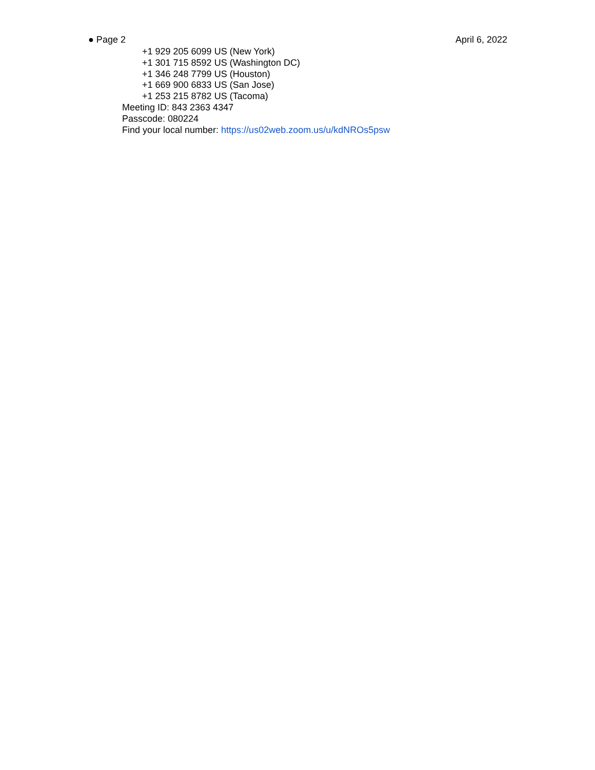● Page 2 April 6, 2022
+1 929 205 6099 US (New York)
+1 301 715 8592 US (Washington DC)
+1 346 248 7799 US (Houston)
+1 669 900 6833 US (San Jose)
+1 253 215 8782 US (Tacoma)
Meeting ID: 843 2363 4347
Passcode: 080224
Find your local number: https://us02web.zoom.us/u/kdNROs5psw